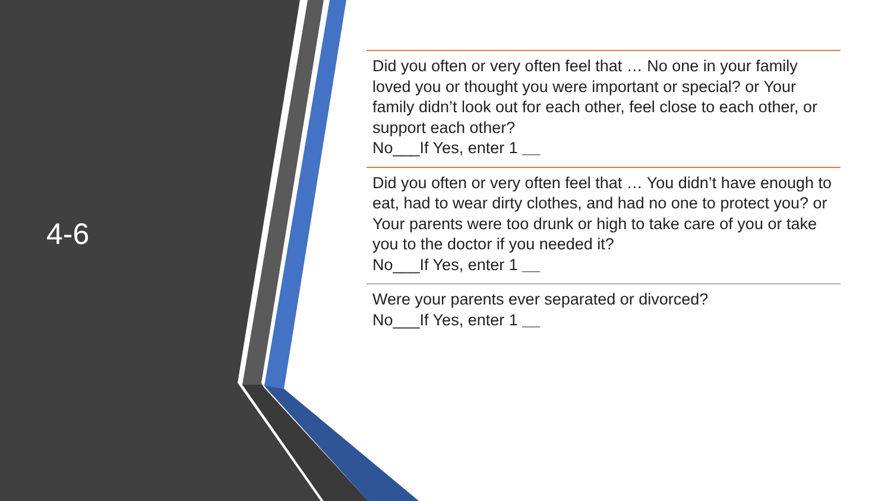4-6
Did you often or very often feel that … No one in your family loved you or thought you were important or special? or Your family didn’t look out for each other, feel close to each other, or support each other?
No___If Yes, enter 1 __
Did you often or very often feel that … You didn’t have enough to eat, had to wear dirty clothes, and had no one to protect you? or Your parents were too drunk or high to take care of you or take you to the doctor if you needed it?
No___If Yes, enter 1 __
Were your parents ever separated or divorced?
No___If Yes, enter 1 __